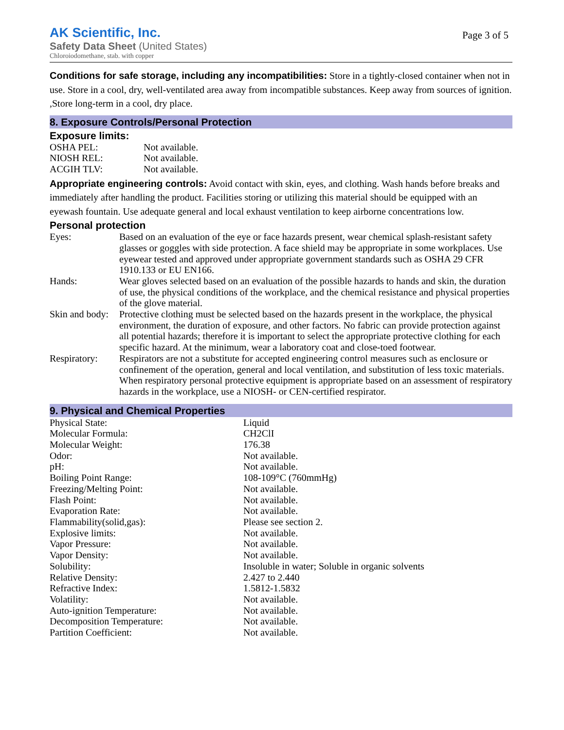Page 3 of 5
AK Scientific, Inc.
Safety Data Sheet (United States)
Chloroiodomethane, stab. with copper
Conditions for safe storage, including any incompatibilities: Store in a tightly-closed container when not in use. Store in a cool, dry, well-ventilated area away from incompatible substances. Keep away from sources of ignition. ,Store long-term in a cool, dry place.
8. Exposure Controls/Personal Protection
Exposure limits:
| OSHA PEL: | Not available. |
| NIOSH REL: | Not available. |
| ACGIH TLV: | Not available. |
Appropriate engineering controls: Avoid contact with skin, eyes, and clothing. Wash hands before breaks and immediately after handling the product. Facilities storing or utilizing this material should be equipped with an eyewash fountain. Use adequate general and local exhaust ventilation to keep airborne concentrations low.
Personal protection
| Eyes: | Based on an evaluation of the eye or face hazards present, wear chemical splash-resistant safety glasses or goggles with side protection. A face shield may be appropriate in some workplaces. Use eyewear tested and approved under appropriate government standards such as OSHA 29 CFR 1910.133 or EU EN166. |
| Hands: | Wear gloves selected based on an evaluation of the possible hazards to hands and skin, the duration of use, the physical conditions of the workplace, and the chemical resistance and physical properties of the glove material. |
| Skin and body: | Protective clothing must be selected based on the hazards present in the workplace, the physical environment, the duration of exposure, and other factors. No fabric can provide protection against all potential hazards; therefore it is important to select the appropriate protective clothing for each specific hazard. At the minimum, wear a laboratory coat and close-toed footwear. |
| Respiratory: | Respirators are not a substitute for accepted engineering control measures such as enclosure or confinement of the operation, general and local ventilation, and substitution of less toxic materials. When respiratory personal protective equipment is appropriate based on an assessment of respiratory hazards in the workplace, use a NIOSH- or CEN-certified respirator. |
9. Physical and Chemical Properties
| Physical State: | Liquid |
| Molecular Formula: | CH2ClI |
| Molecular Weight: | 176.38 |
| Odor: | Not available. |
| pH: | Not available. |
| Boiling Point Range: | 108-109°C (760mmHg) |
| Freezing/Melting Point: | Not available. |
| Flash Point: | Not available. |
| Evaporation Rate: | Not available. |
| Flammability(solid,gas): | Please see section 2. |
| Explosive limits: | Not available. |
| Vapor Pressure: | Not available. |
| Vapor Density: | Not available. |
| Solubility: | Insoluble in water; Soluble in organic solvents |
| Relative Density: | 2.427 to 2.440 |
| Refractive Index: | 1.5812-1.5832 |
| Volatility: | Not available. |
| Auto-ignition Temperature: | Not available. |
| Decomposition Temperature: | Not available. |
| Partition Coefficient: | Not available. |